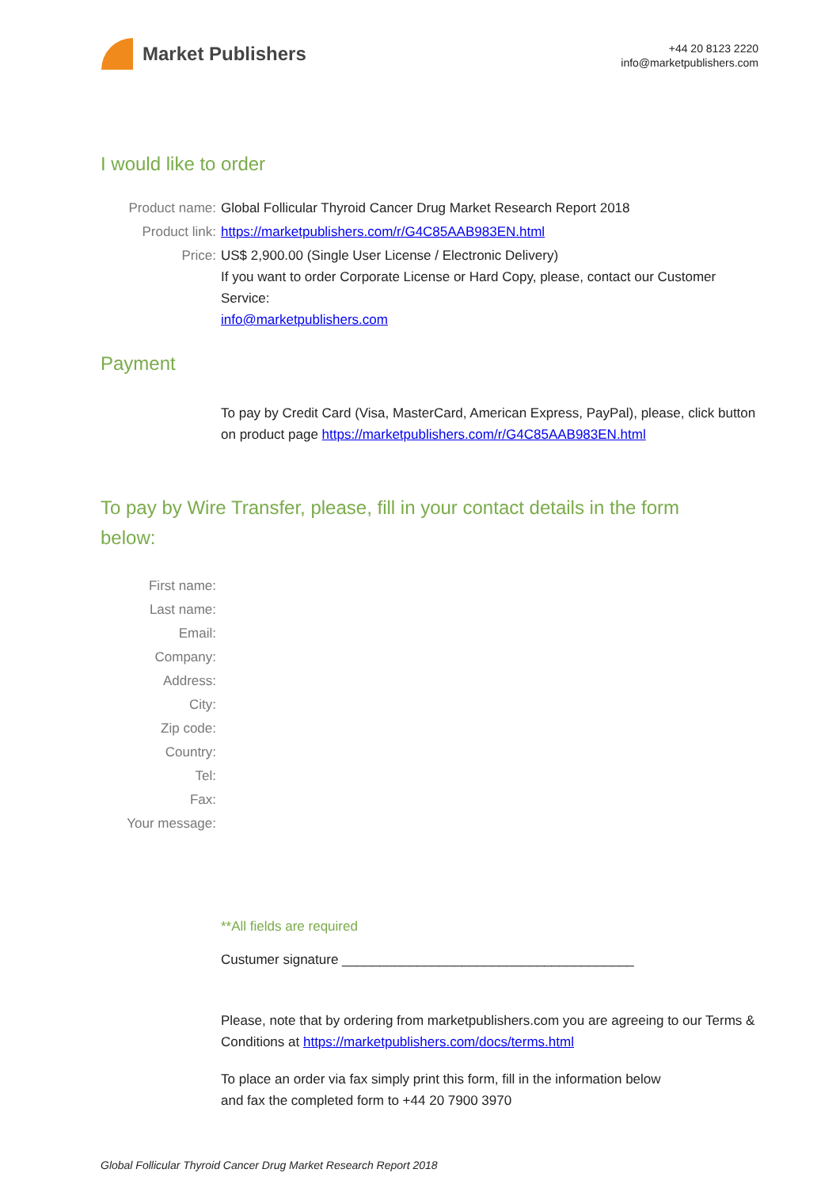Market Publishers
+44 20 8123 2220
info@marketpublishers.com
I would like to order
Product name: Global Follicular Thyroid Cancer Drug Market Research Report 2018
Product link: https://marketpublishers.com/r/G4C85AAB983EN.html
Price: US$ 2,900.00 (Single User License / Electronic Delivery)
If you want to order Corporate License or Hard Copy, please, contact our Customer Service:
info@marketpublishers.com
Payment
To pay by Credit Card (Visa, MasterCard, American Express, PayPal), please, click button on product page https://marketpublishers.com/r/G4C85AAB983EN.html
To pay by Wire Transfer, please, fill in your contact details in the form below:
First name:
Last name:
Email:
Company:
Address:
City:
Zip code:
Country:
Tel:
Fax:
Your message:
**All fields are required
Custumer signature _______________________________________
Please, note that by ordering from marketpublishers.com you are agreeing to our Terms & Conditions at https://marketpublishers.com/docs/terms.html
To place an order via fax simply print this form, fill in the information below
and fax the completed form to +44 20 7900 3970
Global Follicular Thyroid Cancer Drug Market Research Report 2018